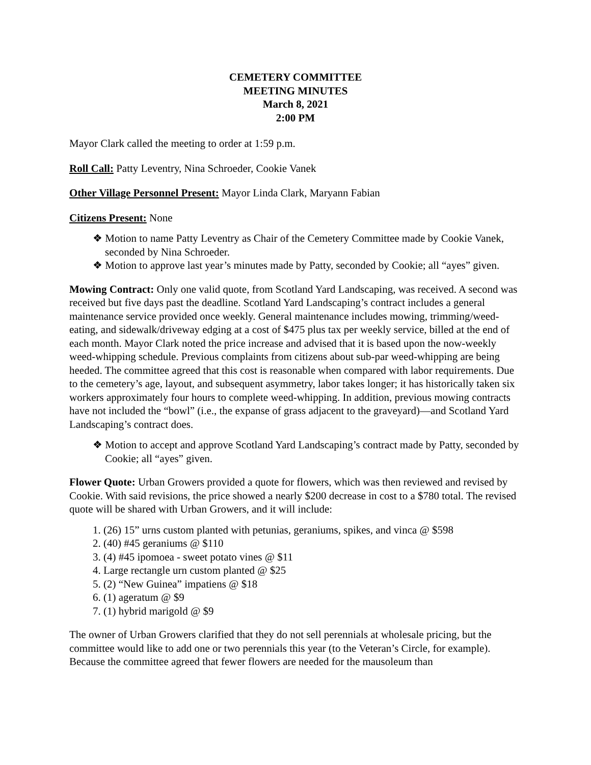CEMETERY COMMITTEE
MEETING MINUTES
March 8, 2021
2:00 PM
Mayor Clark called the meeting to order at 1:59 p.m.
Roll Call: Patty Leventry, Nina Schroeder, Cookie Vanek
Other Village Personnel Present: Mayor Linda Clark, Maryann Fabian
Citizens Present: None
❖ Motion to name Patty Leventry as Chair of the Cemetery Committee made by Cookie Vanek, seconded by Nina Schroeder.
❖ Motion to approve last year’s minutes made by Patty, seconded by Cookie; all “ayes” given.
Mowing Contract: Only one valid quote, from Scotland Yard Landscaping, was received. A second was received but five days past the deadline. Scotland Yard Landscaping’s contract includes a general maintenance service provided once weekly. General maintenance includes mowing, trimming/weed-eating, and sidewalk/driveway edging at a cost of $475 plus tax per weekly service, billed at the end of each month. Mayor Clark noted the price increase and advised that it is based upon the now-weekly weed-whipping schedule. Previous complaints from citizens about sub-par weed-whipping are being heeded. The committee agreed that this cost is reasonable when compared with labor requirements. Due to the cemetery’s age, layout, and subsequent asymmetry, labor takes longer; it has historically taken six workers approximately four hours to complete weed-whipping. In addition, previous mowing contracts have not included the “bowl” (i.e., the expanse of grass adjacent to the graveyard)—and Scotland Yard Landscaping’s contract does.
❖ Motion to accept and approve Scotland Yard Landscaping’s contract made by Patty, seconded by Cookie; all “ayes” given.
Flower Quote: Urban Growers provided a quote for flowers, which was then reviewed and revised by Cookie. With said revisions, the price showed a nearly $200 decrease in cost to a $780 total. The revised quote will be shared with Urban Growers, and it will include:
1. (26) 15” urns custom planted with petunias, geraniums, spikes, and vinca @ $598
2. (40) #45 geraniums @ $110
3. (4) #45 ipomoea - sweet potato vines @ $11
4. Large rectangle urn custom planted @ $25
5. (2) “New Guinea” impatiens @ $18
6. (1) ageratum @ $9
7. (1) hybrid marigold @ $9
The owner of Urban Growers clarified that they do not sell perennials at wholesale pricing, but the committee would like to add one or two perennials this year (to the Veteran’s Circle, for example). Because the committee agreed that fewer flowers are needed for the mausoleum than